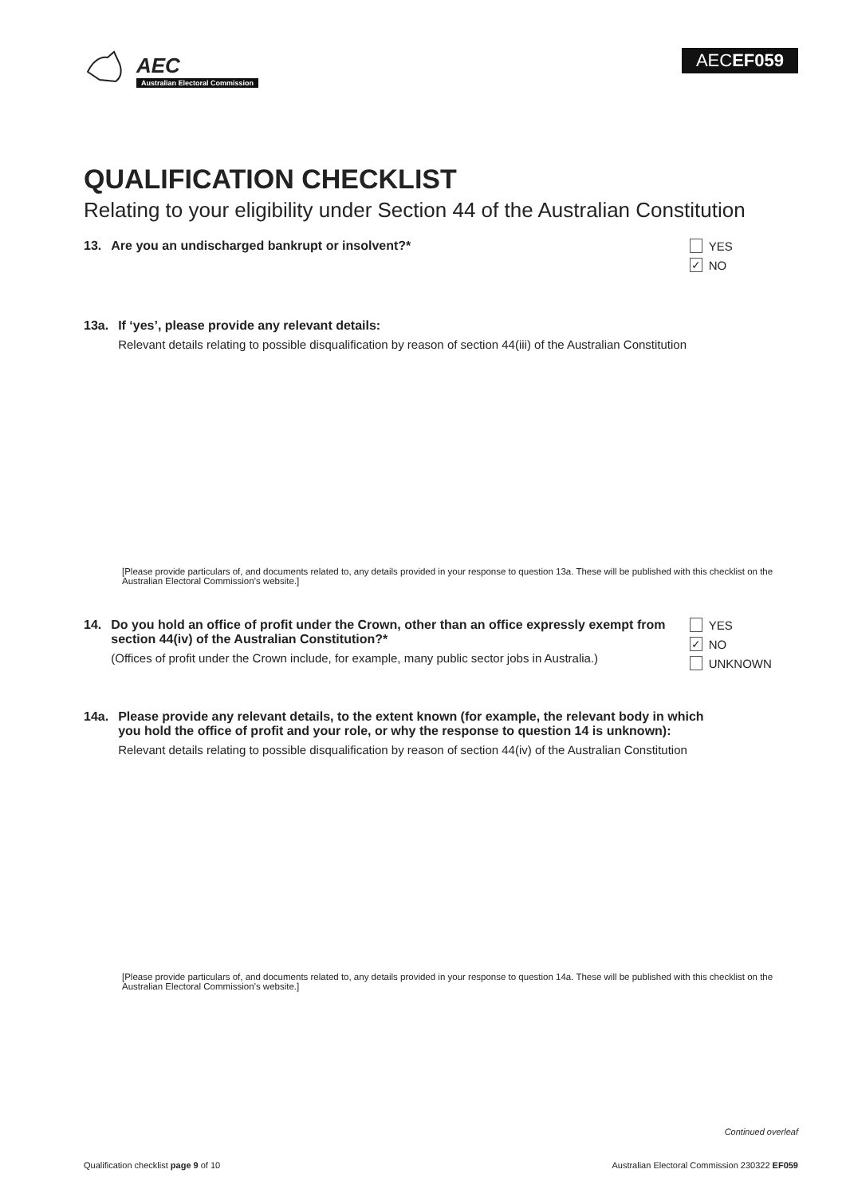AEC
Australian Electoral Commission
AECEF059
QUALIFICATION CHECKLIST
Relating to your eligibility under Section 44 of the Australian Constitution
13. Are you an undischarged bankrupt or insolvent?* YES
✓
NO
13a. If ‘yes’, please provide any relevant details:
Relevant details relating to possible disqualification by reason of section 44(iii) of the Australian Constitution
[Please provide particulars of, and documents related to, any details provided in your response to question 13a. These will be published with this checklist on the Australian Electoral Commission’s website.]
14. Do you hold an office of profit under the Crown, other than an office expressly exempt from section 44(iv) of the Australian Constitution?*
(Offices of profit under the Crown include, for example, many public sector jobs in Australia.)
YES
✓
NO
UNKNOWN
14a. Please provide any relevant details, to the extent known (for example, the relevant body in which you hold the office of profit and your role, or why the response to question 14 is unknown):
Relevant details relating to possible disqualification by reason of section 44(iv) of the Australian Constitution
[Please provide particulars of, and documents related to, any details provided in your response to question 14a. These will be published with this checklist on the Australian Electoral Commission’s website.]
Continued overleaf
Qualification checklist page 9 of 10 Australian Electoral Commission 230322 EF059